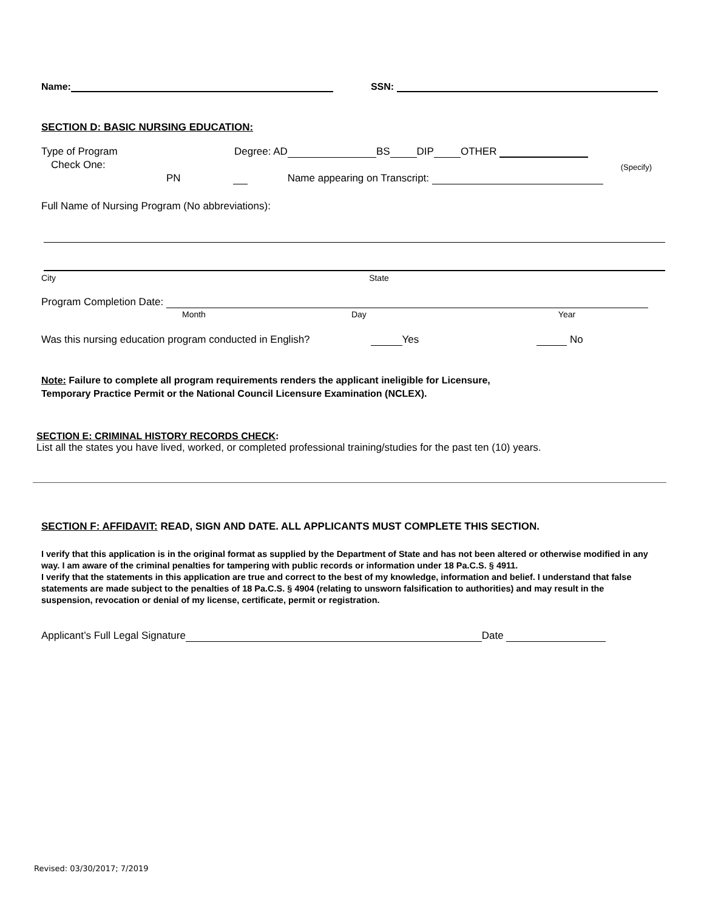Name: SSN:
SECTION D: BASIC NURSING EDUCATION:
Type of Program Degree: AD BS DIP OTHER
Check One: (Specify)
PN Name appearing on Transcript:
Full Name of Nursing Program (No abbreviations):
City State
Program Completion Date:
Month Day Year
Was this nursing education program conducted in English? Yes No
Note: Failure to complete all program requirements renders the applicant ineligible for Licensure,
Temporary Practice Permit or the National Council Licensure Examination (NCLEX).
SECTION E: CRIMINAL HISTORY RECORDS CHECK:
List all the states you have lived, worked, or completed professional training/studies for the past ten (10) years.
SECTION F: AFFIDAVIT: READ, SIGN AND DATE. ALL APPLICANTS MUST COMPLETE THIS SECTION.
I verify that this application is in the original format as supplied by the Department of State and has not been altered or otherwise modified in any way. I am aware of the criminal penalties for tampering with public records or information under 18 Pa.C.S. § 4911.
I verify that the statements in this application are true and correct to the best of my knowledge, information and belief. I understand that false statements are made subject to the penalties of 18 Pa.C.S. § 4904 (relating to unsworn falsification to authorities) and may result in the suspension, revocation or denial of my license, certificate, permit or registration.
Applicant’s Full Legal Signature Date
Revised: 03/30/2017; 7/2019